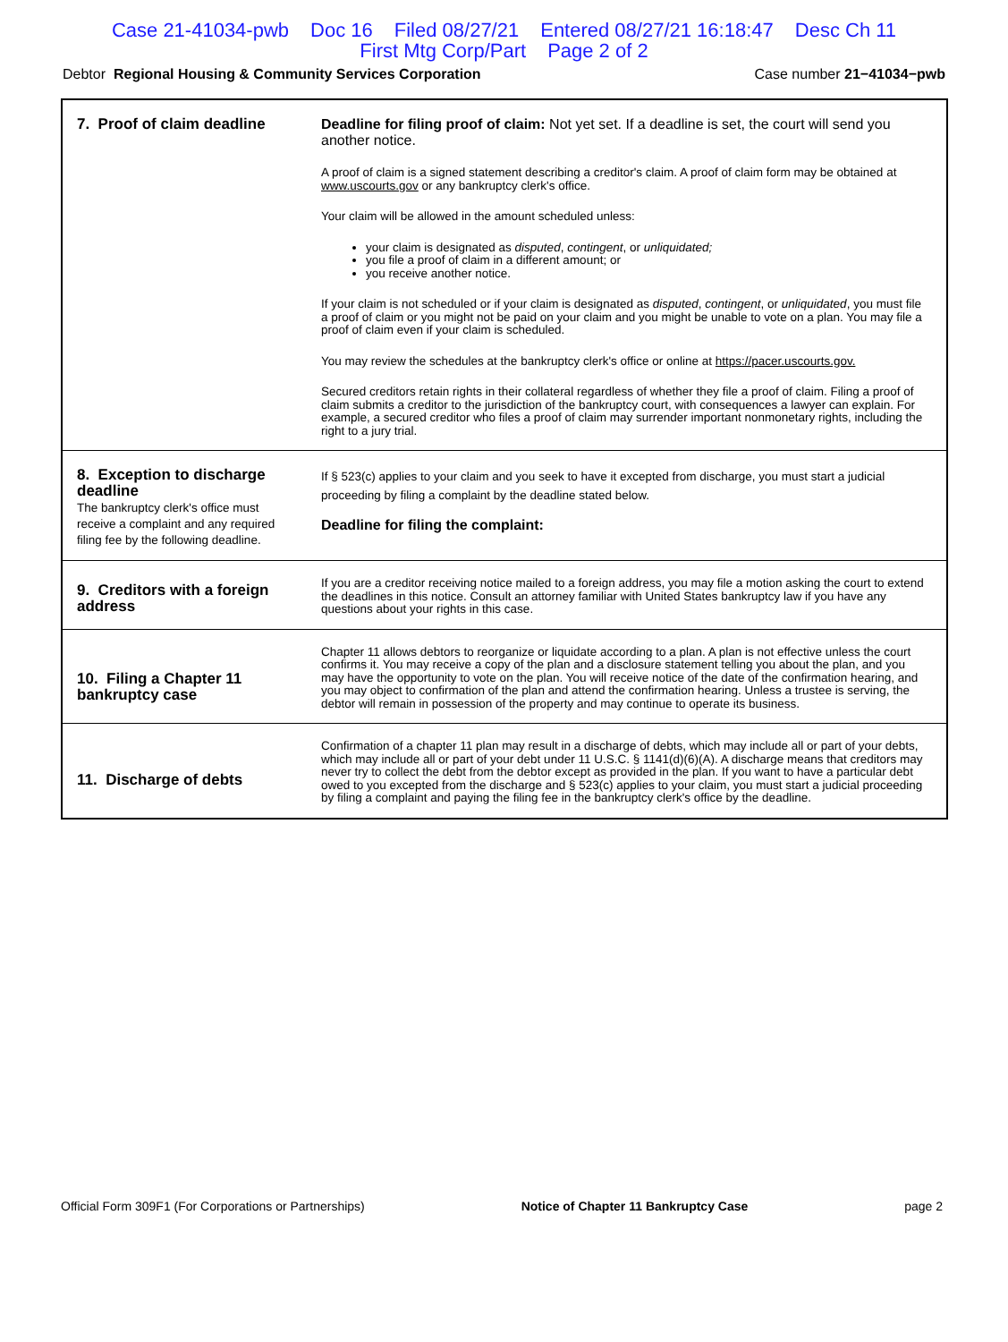Case 21-41034-pwb Doc 16 Filed 08/27/21 Entered 08/27/21 16:18:47 Desc Ch 11
First Mtg Corp/Part Page 2 of 2
Debtor Regional Housing & Community Services Corporation
Case number 21−41034−pwb
| 7. Proof of claim deadline | Deadline for filing proof of claim: Not yet set. If a deadline is set, the court will send you another notice. A proof of claim is a signed statement describing a creditor's claim. A proof of claim form may be obtained at www.uscourts.gov or any bankruptcy clerk's office. Your claim will be allowed in the amount scheduled unless: your claim is designated as disputed , contingent , or unliquidated; you file a proof of claim in a different amount; or you receive another notice. If your claim is not scheduled or if your claim is designated as disputed , contingent , or unliquidated , you must file a proof of claim or you might not be paid on your claim and you might be unable to vote on a plan. You may file a proof of claim even if your claim is scheduled. You may review the schedules at the bankruptcy clerk's office or online at https://pacer.uscourts.gov. Secured creditors retain rights in their collateral regardless of whether they file a proof of claim. Filing a proof of claim submits a creditor to the jurisdiction of the bankruptcy court, with consequences a lawyer can explain. For example, a secured creditor who files a proof of claim may surrender important nonmonetary rights, including the right to a jury trial. |
| 8. Exception to discharge deadline The bankruptcy clerk's office must receive a complaint and any required filing fee by the following deadline. | If § 523(c) applies to your claim and you seek to have it excepted from discharge, you must start a judicial proceeding by filing a complaint by the deadline stated below. Deadline for filing the complaint: |
| 9. Creditors with a foreign address | If you are a creditor receiving notice mailed to a foreign address, you may file a motion asking the court to extend the deadlines in this notice. Consult an attorney familiar with United States bankruptcy law if you have any questions about your rights in this case. |
| 10. Filing a Chapter 11 bankruptcy case | Chapter 11 allows debtors to reorganize or liquidate according to a plan. A plan is not effective unless the court confirms it. You may receive a copy of the plan and a disclosure statement telling you about the plan, and you may have the opportunity to vote on the plan. You will receive notice of the date of the confirmation hearing, and you may object to confirmation of the plan and attend the confirmation hearing. Unless a trustee is serving, the debtor will remain in possession of the property and may continue to operate its business. |
| 11. Discharge of debts | Confirmation of a chapter 11 plan may result in a discharge of debts, which may include all or part of your debts, which may include all or part of your debt under 11 U.S.C. § 1141(d)(6)(A). A discharge means that creditors may never try to collect the debt from the debtor except as provided in the plan. If you want to have a particular debt owed to you excepted from the discharge and § 523(c) applies to your claim, you must start a judicial proceeding by filing a complaint and paying the filing fee in the bankruptcy clerk's office by the deadline. |
Official Form 309F1 (For Corporations or Partnerships) Notice of Chapter 11 Bankruptcy Case page 2